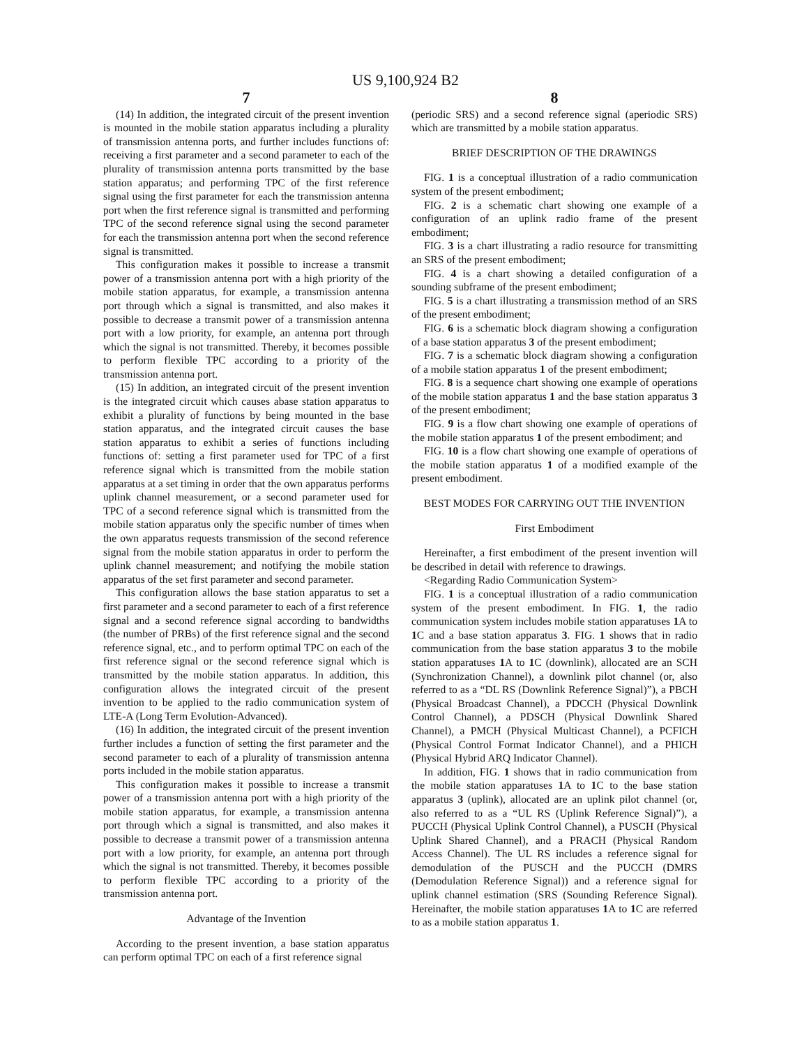US 9,100,924 B2
7
(14) In addition, the integrated circuit of the present invention is mounted in the mobile station apparatus including a plurality of transmission antenna ports, and further includes functions of: receiving a first parameter and a second parameter to each of the plurality of transmission antenna ports transmitted by the base station apparatus; and performing TPC of the first reference signal using the first parameter for each the transmission antenna port when the first reference signal is transmitted and performing TPC of the second reference signal using the second parameter for each the transmission antenna port when the second reference signal is transmitted.
This configuration makes it possible to increase a transmit power of a transmission antenna port with a high priority of the mobile station apparatus, for example, a transmission antenna port through which a signal is transmitted, and also makes it possible to decrease a transmit power of a transmission antenna port with a low priority, for example, an antenna port through which the signal is not transmitted. Thereby, it becomes possible to perform flexible TPC according to a priority of the transmission antenna port.
(15) In addition, an integrated circuit of the present invention is the integrated circuit which causes abase station apparatus to exhibit a plurality of functions by being mounted in the base station apparatus, and the integrated circuit causes the base station apparatus to exhibit a series of functions including functions of: setting a first parameter used for TPC of a first reference signal which is transmitted from the mobile station apparatus at a set timing in order that the own apparatus performs uplink channel measurement, or a second parameter used for TPC of a second reference signal which is transmitted from the mobile station apparatus only the specific number of times when the own apparatus requests transmission of the second reference signal from the mobile station apparatus in order to perform the uplink channel measurement; and notifying the mobile station apparatus of the set first parameter and second parameter.
This configuration allows the base station apparatus to set a first parameter and a second parameter to each of a first reference signal and a second reference signal according to bandwidths (the number of PRBs) of the first reference signal and the second reference signal, etc., and to perform optimal TPC on each of the first reference signal or the second reference signal which is transmitted by the mobile station apparatus. In addition, this configuration allows the integrated circuit of the present invention to be applied to the radio communication system of LTE-A (Long Term Evolution-Advanced).
(16) In addition, the integrated circuit of the present invention further includes a function of setting the first parameter and the second parameter to each of a plurality of transmission antenna ports included in the mobile station apparatus.
This configuration makes it possible to increase a transmit power of a transmission antenna port with a high priority of the mobile station apparatus, for example, a transmission antenna port through which a signal is transmitted, and also makes it possible to decrease a transmit power of a transmission antenna port with a low priority, for example, an antenna port through which the signal is not transmitted. Thereby, it becomes possible to perform flexible TPC according to a priority of the transmission antenna port.
Advantage of the Invention
According to the present invention, a base station apparatus can perform optimal TPC on each of a first reference signal
8
(periodic SRS) and a second reference signal (aperiodic SRS) which are transmitted by a mobile station apparatus.
BRIEF DESCRIPTION OF THE DRAWINGS
FIG. 1 is a conceptual illustration of a radio communication system of the present embodiment;
FIG. 2 is a schematic chart showing one example of a configuration of an uplink radio frame of the present embodiment;
FIG. 3 is a chart illustrating a radio resource for transmitting an SRS of the present embodiment;
FIG. 4 is a chart showing a detailed configuration of a sounding subframe of the present embodiment;
FIG. 5 is a chart illustrating a transmission method of an SRS of the present embodiment;
FIG. 6 is a schematic block diagram showing a configuration of a base station apparatus 3 of the present embodiment;
FIG. 7 is a schematic block diagram showing a configuration of a mobile station apparatus 1 of the present embodiment;
FIG. 8 is a sequence chart showing one example of operations of the mobile station apparatus 1 and the base station apparatus 3 of the present embodiment;
FIG. 9 is a flow chart showing one example of operations of the mobile station apparatus 1 of the present embodiment; and
FIG. 10 is a flow chart showing one example of operations of the mobile station apparatus 1 of a modified example of the present embodiment.
BEST MODES FOR CARRYING OUT THE INVENTION
First Embodiment
Hereinafter, a first embodiment of the present invention will be described in detail with reference to drawings.
<Regarding Radio Communication System>
FIG. 1 is a conceptual illustration of a radio communication system of the present embodiment. In FIG. 1, the radio communication system includes mobile station apparatuses 1 A to 1 C and a base station apparatus 3. FIG. 1 shows that in radio communication from the base station apparatus 3 to the mobile station apparatuses 1 A to 1 C (downlink), allocated are an SCH (Synchronization Channel), a downlink pilot channel (or, also referred to as a “DL RS (Downlink Reference Signal)”), a PBCH (Physical Broadcast Channel), a PDCCH (Physical Downlink Control Channel), a PDSCH (Physical Downlink Shared Channel), a PMCH (Physical Multicast Channel), a PCFICH (Physical Control Format Indicator Channel), and a PHICH (Physical Hybrid ARQ Indicator Channel).
In addition, FIG. 1 shows that in radio communication from the mobile station apparatuses 1 A to 1 C to the base station apparatus 3 (uplink), allocated are an uplink pilot channel (or, also referred to as a “UL RS (Uplink Reference Signal)”), a PUCCH (Physical Uplink Control Channel), a PUSCH (Physical Uplink Shared Channel), and a PRACH (Physical Random Access Channel). The UL RS includes a reference signal for demodulation of the PUSCH and the PUCCH (DMRS (Demodulation Reference Signal)) and a reference signal for uplink channel estimation (SRS (Sounding Reference Signal). Hereinafter, the mobile station apparatuses 1 A to 1 C are referred to as a mobile station apparatus 1.